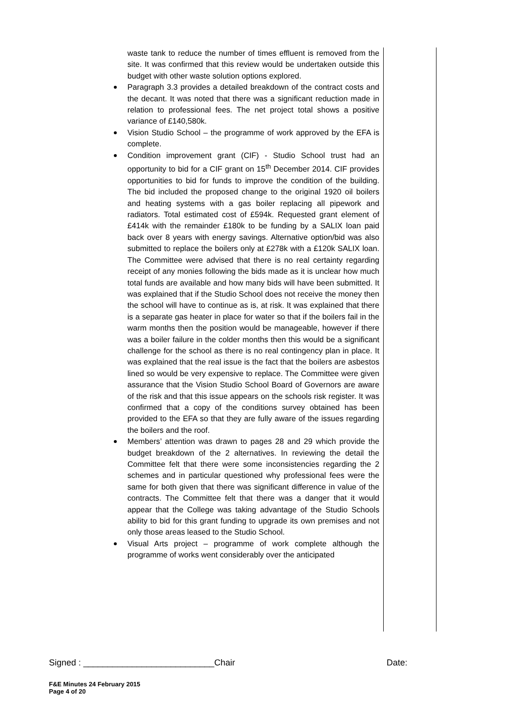waste tank to reduce the number of times effluent is removed from the site. It was confirmed that this review would be undertaken outside this budget with other waste solution options explored.
Paragraph 3.3 provides a detailed breakdown of the contract costs and the decant. It was noted that there was a significant reduction made in relation to professional fees. The net project total shows a positive variance of £140,580k.
Vision Studio School – the programme of work approved by the EFA is complete.
Condition improvement grant (CIF) - Studio School trust had an opportunity to bid for a CIF grant on 15<sup>th</sup> December 2014. CIF provides opportunities to bid for funds to improve the condition of the building. The bid included the proposed change to the original 1920 oil boilers and heating systems with a gas boiler replacing all pipework and radiators. Total estimated cost of £594k. Requested grant element of £414k with the remainder £180k to be funding by a SALIX loan paid back over 8 years with energy savings. Alternative option/bid was also submitted to replace the boilers only at £278k with a £120k SALIX loan. The Committee were advised that there is no real certainty regarding receipt of any monies following the bids made as it is unclear how much total funds are available and how many bids will have been submitted. It was explained that if the Studio School does not receive the money then the school will have to continue as is, at risk. It was explained that there is a separate gas heater in place for water so that if the boilers fail in the warm months then the position would be manageable, however if there was a boiler failure in the colder months then this would be a significant challenge for the school as there is no real contingency plan in place. It was explained that the real issue is the fact that the boilers are asbestos lined so would be very expensive to replace. The Committee were given assurance that the Vision Studio School Board of Governors are aware of the risk and that this issue appears on the schools risk register. It was confirmed that a copy of the conditions survey obtained has been provided to the EFA so that they are fully aware of the issues regarding the boilers and the roof.
Members’ attention was drawn to pages 28 and 29 which provide the budget breakdown of the 2 alternatives. In reviewing the detail the Committee felt that there were some inconsistencies regarding the 2 schemes and in particular questioned why professional fees were the same for both given that there was significant difference in value of the contracts. The Committee felt that there was a danger that it would appear that the College was taking advantage of the Studio Schools ability to bid for this grant funding to upgrade its own premises and not only those areas leased to the Studio School.
Visual Arts project – programme of work complete although the programme of works went considerably over the anticipated
Signed : ___________________________Chair Date:
F&E Minutes 24 February 2015
Page 4 of 20